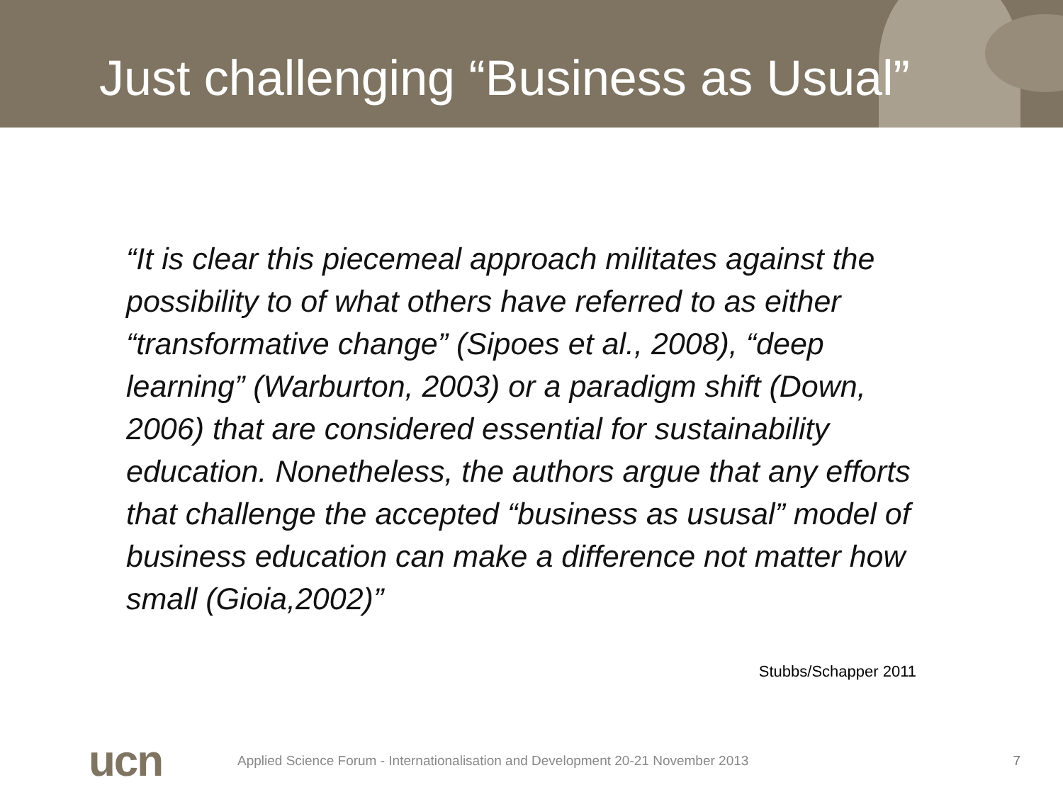Just challenging “Business as Usual”
“It is clear this piecemeal approach militates against the possibility to of what others have referred to as either “transformative change” (Sipoes et al., 2008), “deep learning” (Warburton, 2003) or a paradigm shift (Down, 2006) that are considered essential for sustainability education. Nonetheless, the authors argue that any efforts that challenge the accepted “business as ususal” model of business education can make a difference not matter how small (Gioia,2002)”
Stubbs/Schapper 2011
ucn
Applied Science Forum - Internationalisation and Development 20-21 November 2013
7